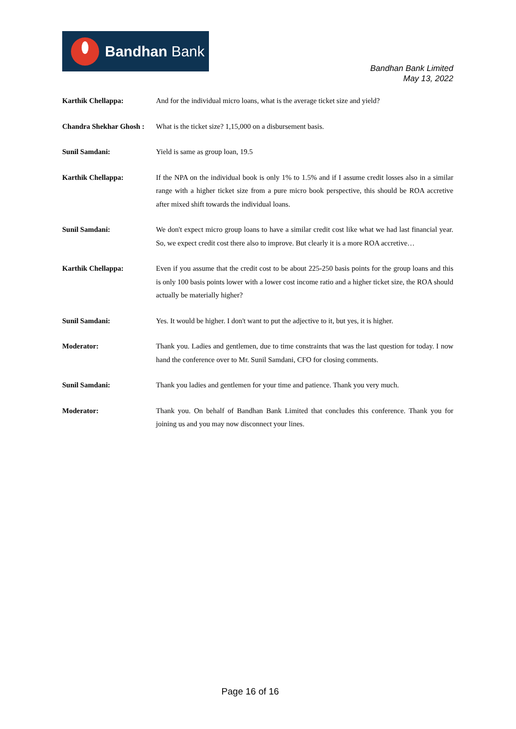Bandhan Bank
Bandhan Bank Limited
May 13, 2022
Karthik Chellappa: And for the individual micro loans, what is the average ticket size and yield?
Chandra Shekhar Ghosh :
What is the ticket size? 1,15,000 on a disbursement basis.
Sunil Samdani: Yield is same as group loan, 19.5
Karthik Chellappa: If the NPA on the individual book is only 1% to 1.5% and if I assume credit losses also in a similar range with a higher ticket size from a pure micro book perspective, this should be ROA accretive after mixed shift towards the individual loans.
Sunil Samdani: We don't expect micro group loans to have a similar credit cost like what we had last financial year. So, we expect credit cost there also to improve. But clearly it is a more ROA accretive…
Karthik Chellappa: Even if you assume that the credit cost to be about 225-250 basis points for the group loans and this is only 100 basis points lower with a lower cost income ratio and a higher ticket size, the ROA should actually be materially higher?
Sunil Samdani: Yes. It would be higher. I don't want to put the adjective to it, but yes, it is higher.
Moderator: Thank you. Ladies and gentlemen, due to time constraints that was the last question for today. I now hand the conference over to Mr. Sunil Samdani, CFO for closing comments.
Sunil Samdani: Thank you ladies and gentlemen for your time and patience. Thank you very much.
Moderator: Thank you. On behalf of Bandhan Bank Limited that concludes this conference. Thank you for joining us and you may now disconnect your lines.
Page 16 of 16